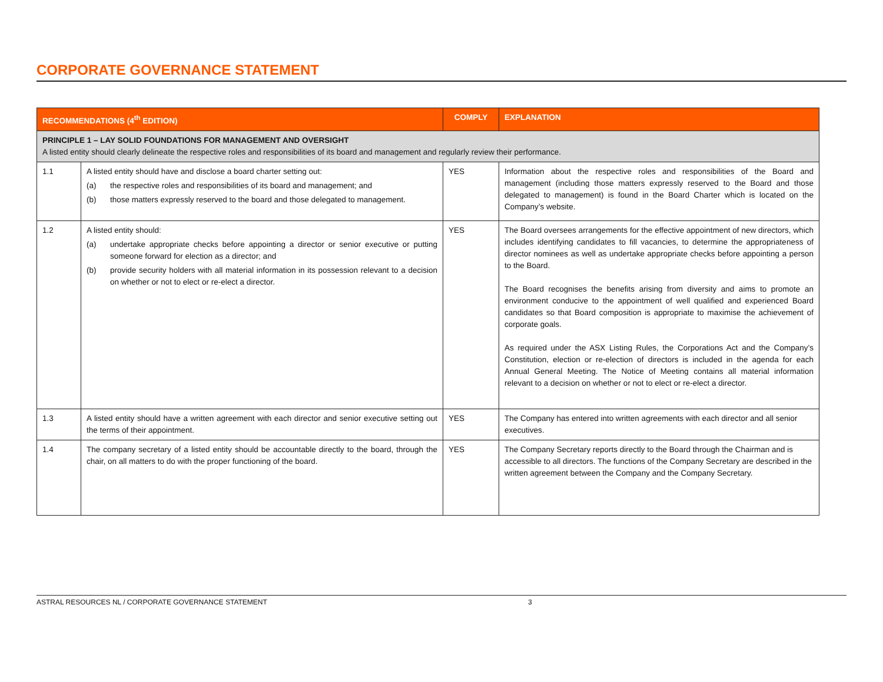CORPORATE GOVERNANCE STATEMENT
| RECOMMENDATIONS (4<sup>th</sup> EDITION) | | COMPLY | EXPLANATION |
| --- | --- | --- | --- |
| PRINCIPLE 1 – LAY SOLID FOUNDATIONS FOR MANAGEMENT AND OVERSIGHT A listed entity should clearly delineate the respective roles and responsibilities of its board and management and regularly review their performance. | | | |
| 1.1 | A listed entity should have and disclose a board charter setting out: (a) the respective roles and responsibilities of its board and management; and (b) those matters expressly reserved to the board and those delegated to management. | YES | Information about the respective roles and responsibilities of the Board and management (including those matters expressly reserved to the Board and those delegated to management) is found in the Board Charter which is located on the Company’s website. |
| 1.2 | A listed entity should: (a) undertake appropriate checks before appointing a director or senior executive or putting someone forward for election as a director; and (b) provide security holders with all material information in its possession relevant to a decision on whether or not to elect or re-elect a director. | YES | The Board oversees arrangements for the effective appointment of new directors, which includes identifying candidates to fill vacancies, to determine the appropriateness of director nominees as well as undertake appropriate checks before appointing a person to the Board. The Board recognises the benefits arising from diversity and aims to promote an environment conducive to the appointment of well qualified and experienced Board candidates so that Board composition is appropriate to maximise the achievement of corporate goals. As required under the ASX Listing Rules, the Corporations Act and the Company’s Constitution, election or re-election of directors is included in the agenda for each Annual General Meeting. The Notice of Meeting contains all material information relevant to a decision on whether or not to elect or re-elect a director. |
| 1.3 | A listed entity should have a written agreement with each director and senior executive setting out the terms of their appointment. | YES | The Company has entered into written agreements with each director and all senior executives. |
| 1.4 | The company secretary of a listed entity should be accountable directly to the board, through the chair, on all matters to do with the proper functioning of the board. | YES | The Company Secretary reports directly to the Board through the Chairman and is accessible to all directors. The functions of the Company Secretary are described in the written agreement between the Company and the Company Secretary. |
ASTRAL RESOURCES NL / CORPORATE GOVERNANCE STATEMENT 3